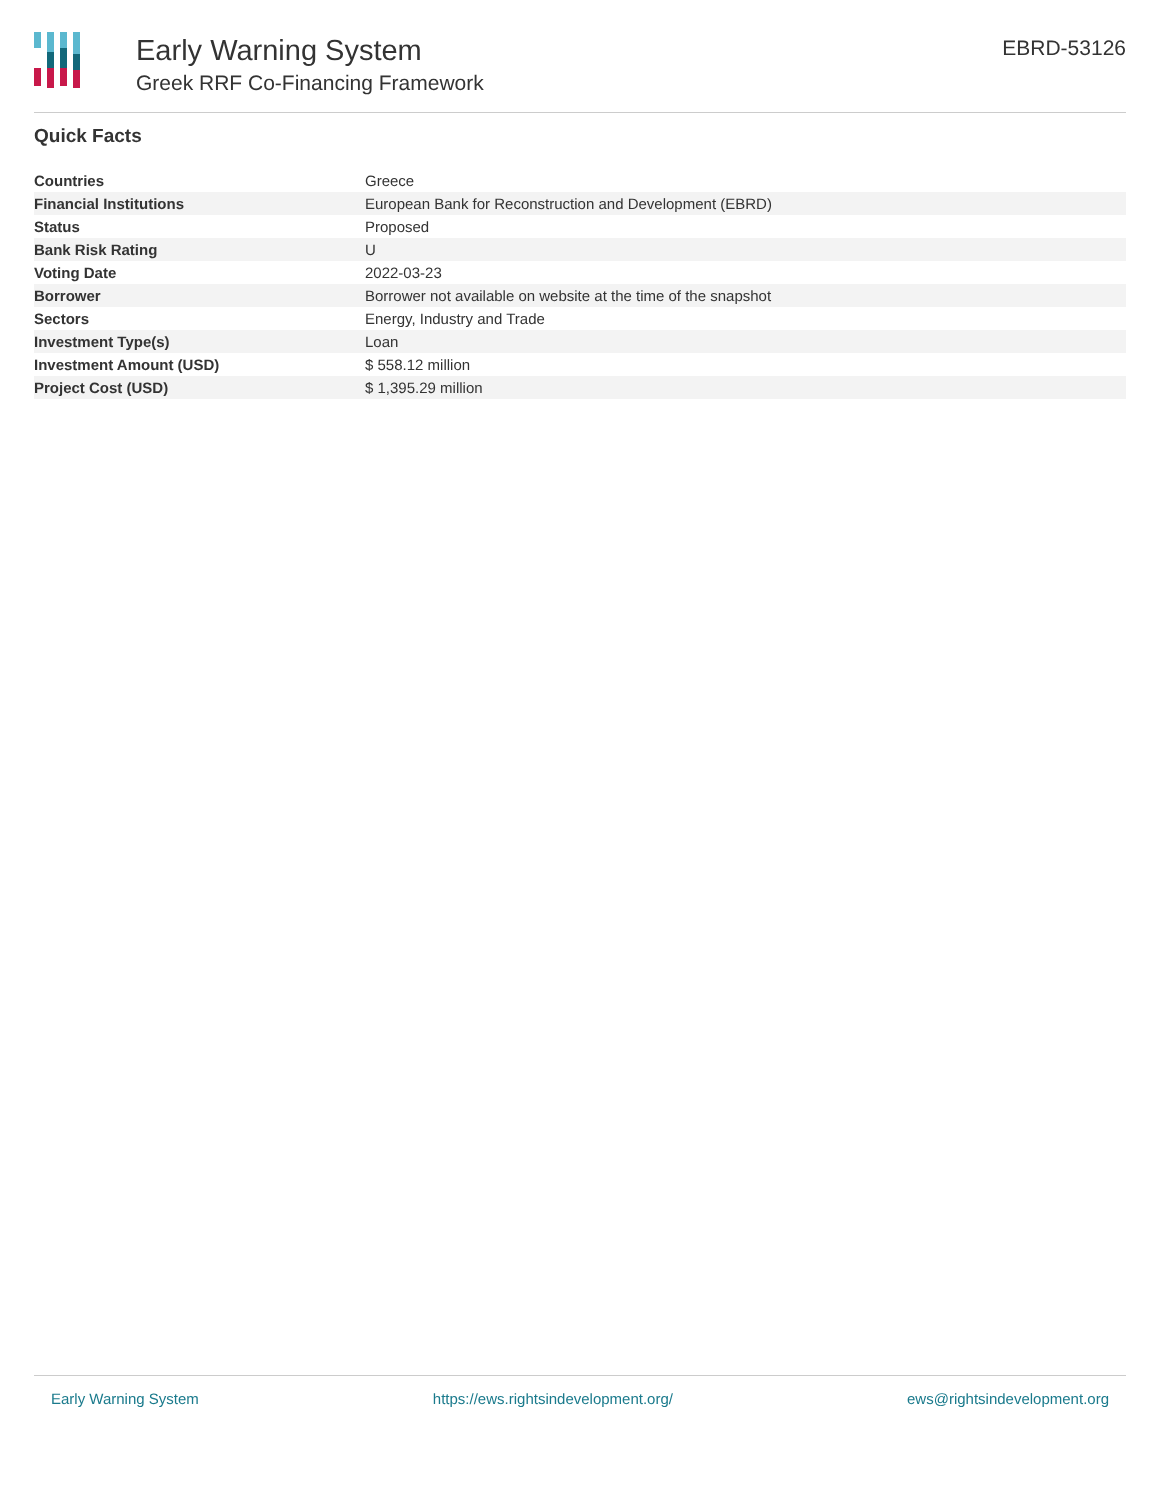Early Warning System
Greek RRF Co-Financing Framework
EBRD-53126
Quick Facts
| Countries | Greece |
| Financial Institutions | European Bank for Reconstruction and Development (EBRD) |
| Status | Proposed |
| Bank Risk Rating | U |
| Voting Date | 2022-03-23 |
| Borrower | Borrower not available on website at the time of the snapshot |
| Sectors | Energy, Industry and Trade |
| Investment Type(s) | Loan |
| Investment Amount (USD) | $ 558.12 million |
| Project Cost (USD) | $ 1,395.29 million |
Early Warning System https://ews.rightsindevelopment.org/ ews@rightsindevelopment.org